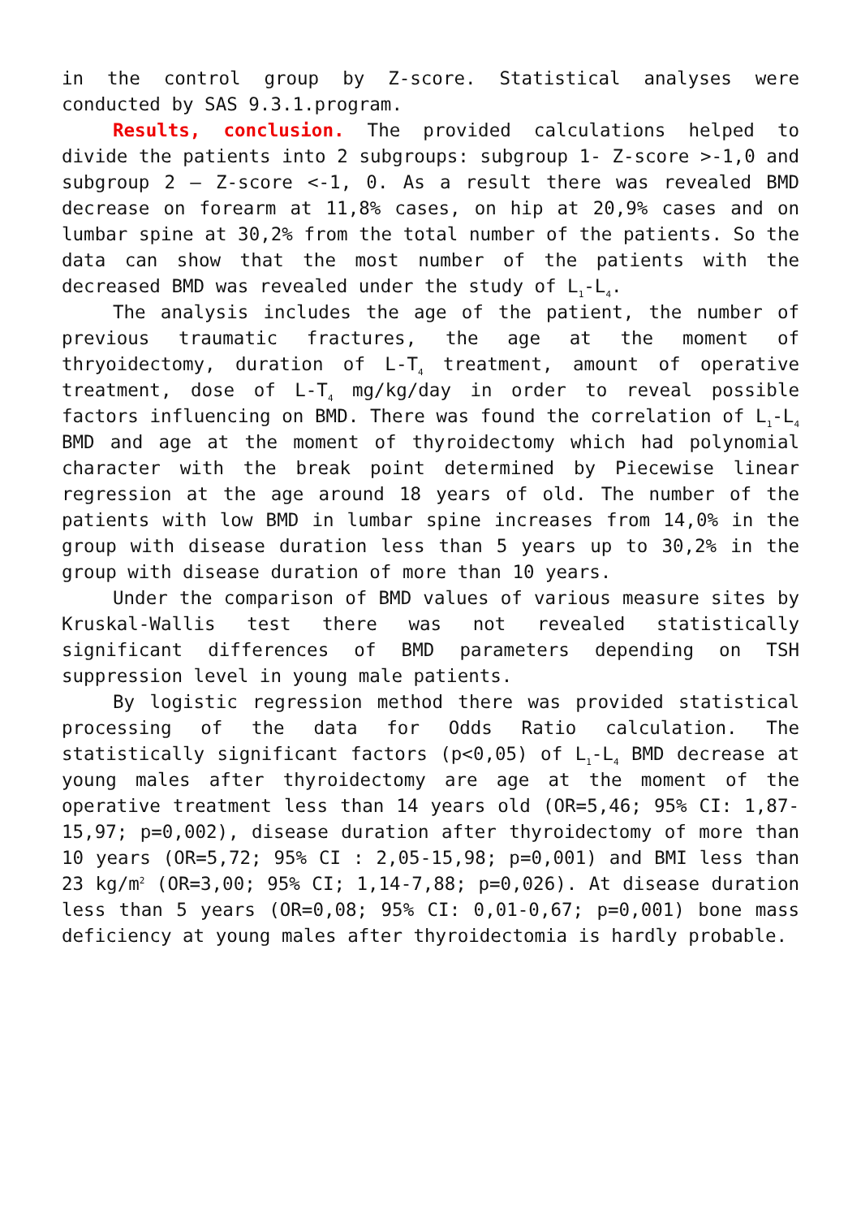in the control group by Z-score. Statistical analyses were conducted by SAS 9.3.1.program.
Results, conclusion. The provided calculations helped to divide the patients into 2 subgroups: subgroup 1- Z-score >-1,0 and subgroup 2 – Z-score <-1, 0. As a result there was revealed BMD decrease on forearm at 11,8% cases, on hip at 20,9% cases and on lumbar spine at 30,2% from the total number of the patients. So the data can show that the most number of the patients with the decreased BMD was revealed under the study of L<sub>1</sub>-L<sub>4</sub>.
The analysis includes the age of the patient, the number of previous traumatic fractures, the age at the moment of thryoidectomy, duration of L-T<sub>4</sub> treatment, amount of operative treatment, dose of L-T<sub>4</sub> mg/kg/day in order to reveal possible factors influencing on BMD. There was found the correlation of L<sub>1</sub>-L<sub>4</sub> BMD and age at the moment of thyroidectomy which had polynomial character with the break point determined by Piecewise linear regression at the age around 18 years of old. The number of the patients with low BMD in lumbar spine increases from 14,0% in the group with disease duration less than 5 years up to 30,2% in the group with disease duration of more than 10 years.
Under the comparison of BMD values of various measure sites by Kruskal-Wallis test there was not revealed statistically significant differences of BMD parameters depending on TSH suppression level in young male patients.
By logistic regression method there was provided statistical processing of the data for Odds Ratio calculation. The statistically significant factors (p<0,05) of L<sub>1</sub>-L<sub>4</sub> BMD decrease at young males after thyroidectomy are age at the moment of the operative treatment less than 14 years old (OR=5,46; 95% CI: 1,87-15,97; p=0,002), disease duration after thyroidectomy of more than 10 years (OR=5,72; 95% CI : 2,05-15,98; p=0,001) and BMI less than 23 kg/m<sup>2</sup> (OR=3,00; 95% CI; 1,14-7,88; p=0,026). At disease duration less than 5 years (OR=0,08; 95% CI: 0,01-0,67; p=0,001) bone mass deficiency at young males after thyroidectomia is hardly probable.